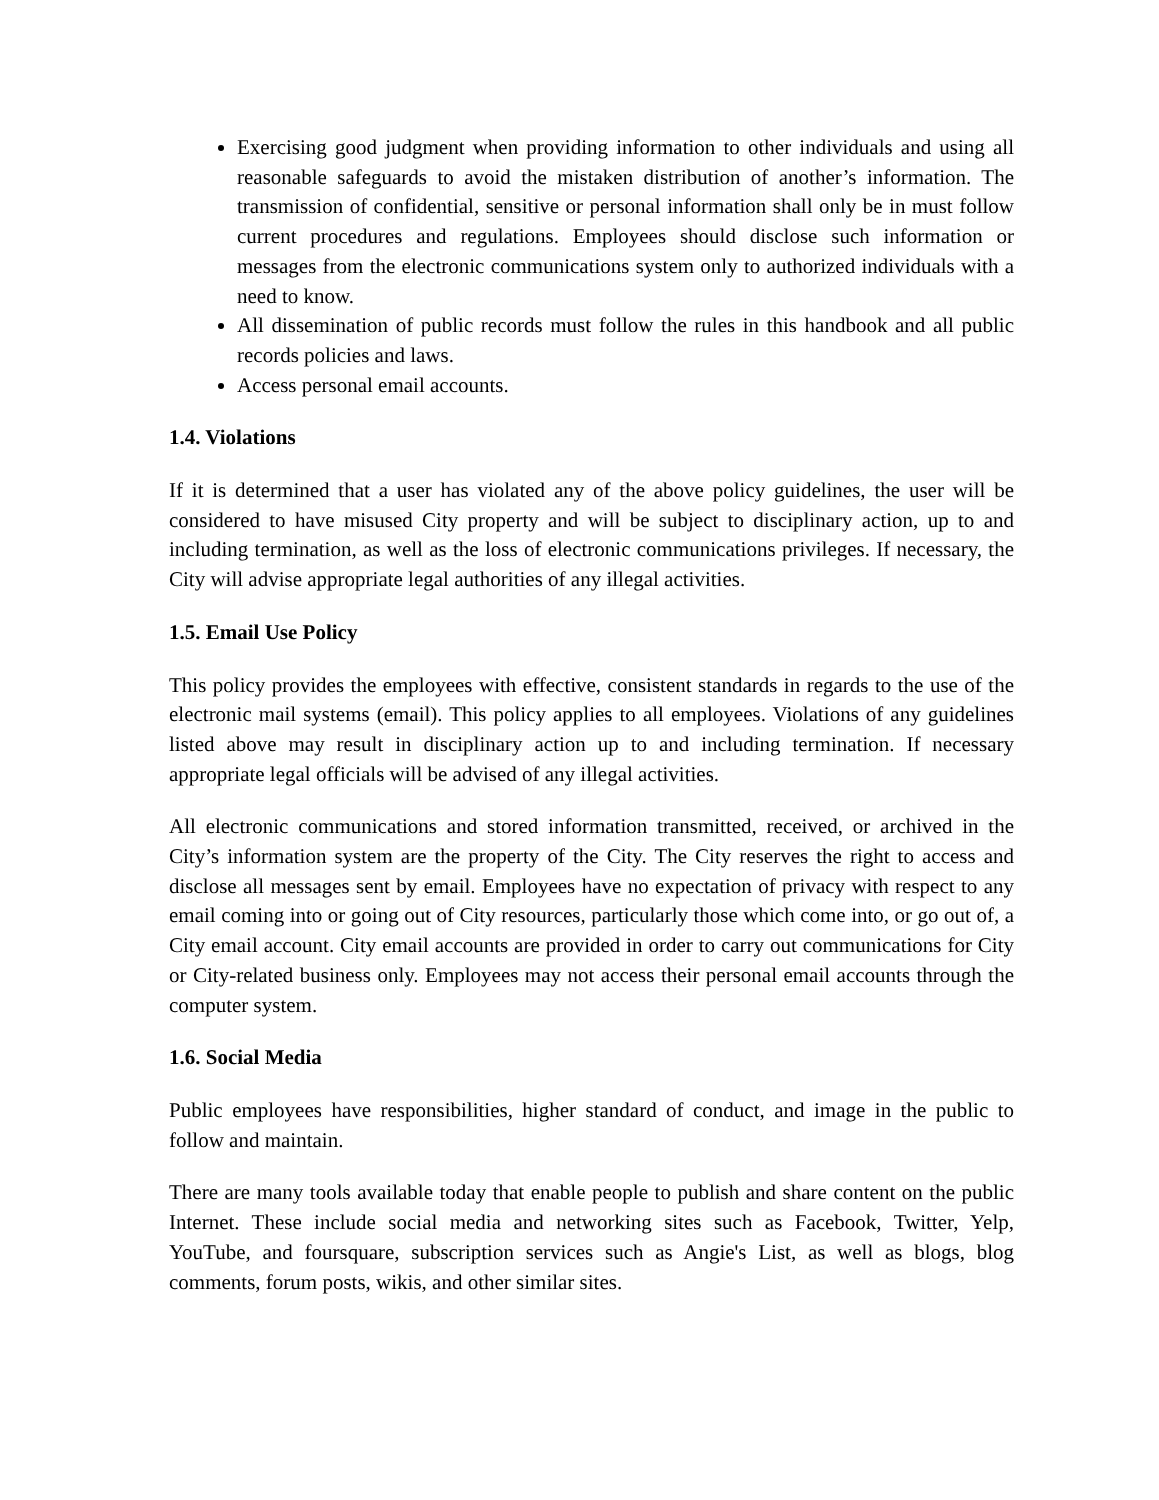Exercising good judgment when providing information to other individuals and using all reasonable safeguards to avoid the mistaken distribution of another’s information. The transmission of confidential, sensitive or personal information shall only be in must follow current procedures and regulations. Employees should disclose such information or messages from the electronic communications system only to authorized individuals with a need to know.
All dissemination of public records must follow the rules in this handbook and all public records policies and laws.
Access personal email accounts.
1.4. Violations
If it is determined that a user has violated any of the above policy guidelines, the user will be considered to have misused City property and will be subject to disciplinary action, up to and including termination, as well as the loss of electronic communications privileges. If necessary, the City will advise appropriate legal authorities of any illegal activities.
1.5. Email Use Policy
This policy provides the employees with effective, consistent standards in regards to the use of the electronic mail systems (email). This policy applies to all employees. Violations of any guidelines listed above may result in disciplinary action up to and including termination. If necessary appropriate legal officials will be advised of any illegal activities.
All electronic communications and stored information transmitted, received, or archived in the City’s information system are the property of the City. The City reserves the right to access and disclose all messages sent by email. Employees have no expectation of privacy with respect to any email coming into or going out of City resources, particularly those which come into, or go out of, a City email account. City email accounts are provided in order to carry out communications for City or City-related business only. Employees may not access their personal email accounts through the computer system.
1.6. Social Media
Public employees have responsibilities, higher standard of conduct, and image in the public to follow and maintain.
There are many tools available today that enable people to publish and share content on the public Internet. These include social media and networking sites such as Facebook, Twitter, Yelp, YouTube, and foursquare, subscription services such as Angie's List, as well as blogs, blog comments, forum posts, wikis, and other similar sites.